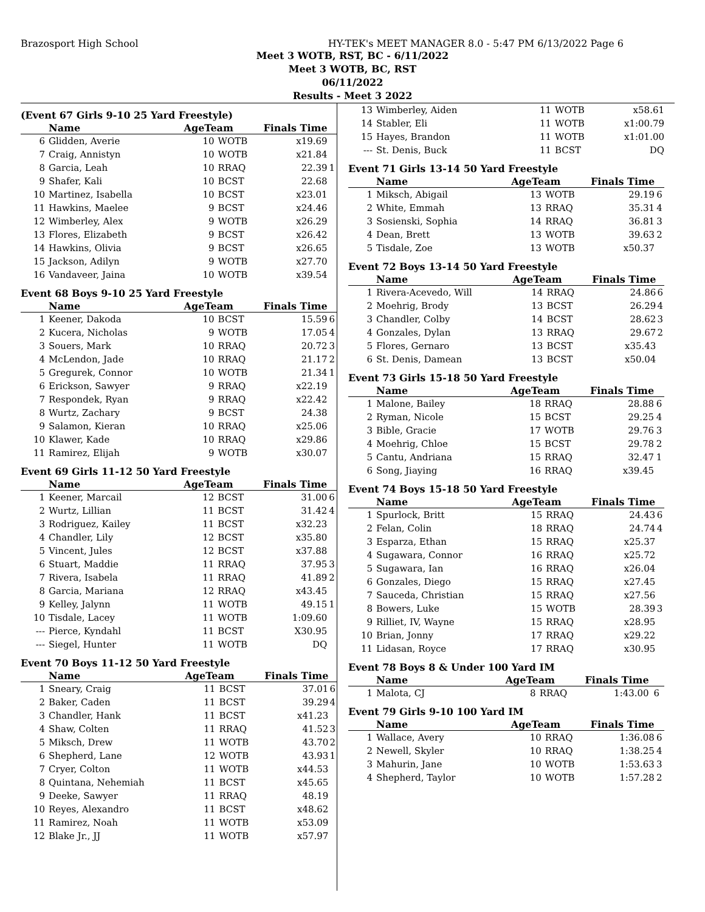Brazosport High School HY-TEK's MEET MANAGER 8.0 - 5:47 PM 6/13/2022 Page 6
Meet 3 WOTB, RST, BC - 6/11/2022
Meet 3 WOTB, BC, RST
06/11/2022
Results - Meet 3 2022
(Event 67 Girls 9-10 25 Yard Freestyle)
| | Name | AgeTeam | | Finals Time | |
| --- | --- | --- | --- | --- | --- |
| 6 | Glidden, Averie | 10 | WOTB | x19.69 | |
| 7 | Craig, Annistyn | 10 | WOTB | x21.84 | |
| 8 | Garcia, Leah | 10 | RRAQ | 22.39 | 1 |
| 9 | Shafer, Kali | 10 | BCST | 22.68 | |
| 10 | Martinez, Isabella | 10 | BCST | x23.01 | |
| 11 | Hawkins, Maelee | 9 | BCST | x24.46 | |
| 12 | Wimberley, Alex | 9 | WOTB | x26.29 | |
| 13 | Flores, Elizabeth | 9 | BCST | x26.42 | |
| 14 | Hawkins, Olivia | 9 | BCST | x26.65 | |
| 15 | Jackson, Adilyn | 9 | WOTB | x27.70 | |
| 16 | Vandaveer, Jaina | 10 | WOTB | x39.54 | |
Event 68 Boys 9-10 25 Yard Freestyle
| | Name | AgeTeam | | Finals Time | |
| --- | --- | --- | --- | --- | --- |
| 1 | Keener, Dakoda | 10 | BCST | 15.59 | 6 |
| 2 | Kucera, Nicholas | 9 | WOTB | 17.05 | 4 |
| 3 | Souers, Mark | 10 | RRAQ | 20.72 | 3 |
| 4 | McLendon, Jade | 10 | RRAQ | 21.17 | 2 |
| 5 | Gregurek, Connor | 10 | WOTB | 21.34 | 1 |
| 6 | Erickson, Sawyer | 9 | RRAQ | x22.19 | |
| 7 | Respondek, Ryan | 9 | RRAQ | x22.42 | |
| 8 | Wurtz, Zachary | 9 | BCST | 24.38 | |
| 9 | Salamon, Kieran | 10 | RRAQ | x25.06 | |
| 10 | Klawer, Kade | 10 | RRAQ | x29.86 | |
| 11 | Ramirez, Elijah | 9 | WOTB | x30.07 | |
Event 69 Girls 11-12 50 Yard Freestyle
| | Name | AgeTeam | | Finals Time | |
| --- | --- | --- | --- | --- | --- |
| 1 | Keener, Marcail | 12 | BCST | 31.00 | 6 |
| 2 | Wurtz, Lillian | 11 | BCST | 31.42 | 4 |
| 3 | Rodriguez, Kailey | 11 | BCST | x32.23 | |
| 4 | Chandler, Lily | 12 | BCST | x35.80 | |
| 5 | Vincent, Jules | 12 | BCST | x37.88 | |
| 6 | Stuart, Maddie | 11 | RRAQ | 37.95 | 3 |
| 7 | Rivera, Isabela | 11 | RRAQ | 41.89 | 2 |
| 8 | Garcia, Mariana | 12 | RRAQ | x43.45 | |
| 9 | Kelley, Jalynn | 11 | WOTB | 49.15 | 1 |
| 10 | Tisdale, Lacey | 11 | WOTB | 1:09.60 | |
| --- | Pierce, Kyndahl | 11 | BCST | X30.95 | |
| --- | Siegel, Hunter | 11 | WOTB | DQ | |
Event 70 Boys 11-12 50 Yard Freestyle
| | Name | AgeTeam | | Finals Time | |
| --- | --- | --- | --- | --- | --- |
| 1 | Sneary, Craig | 11 | BCST | 37.01 | 6 |
| 2 | Baker, Caden | 11 | BCST | 39.29 | 4 |
| 3 | Chandler, Hank | 11 | BCST | x41.23 | |
| 4 | Shaw, Colten | 11 | RRAQ | 41.52 | 3 |
| 5 | Miksch, Drew | 11 | WOTB | 43.70 | 2 |
| 6 | Shepherd, Lane | 12 | WOTB | 43.93 | 1 |
| 7 | Cryer, Colton | 11 | WOTB | x44.53 | |
| 8 | Quintana, Nehemiah | 11 | BCST | x45.65 | |
| 9 | Deeke, Sawyer | 11 | RRAQ | 48.19 | |
| 10 | Reyes, Alexandro | 11 | BCST | x48.62 | |
| 11 | Ramirez, Noah | 11 | WOTB | x53.09 | |
| 12 | Blake Jr., JJ | 11 | WOTB | x57.97 | |
| 13 | Wimberley, Aiden | 11 | WOTB | x58.61 | |
| 14 | Stabler, Eli | 11 | WOTB | x1:00.79 | |
| 15 | Hayes, Brandon | 11 | WOTB | x1:01.00 | |
| --- | St. Denis, Buck | 11 | BCST | DQ | |
Event 71 Girls 13-14 50 Yard Freestyle
| | Name | AgeTeam | | Finals Time | |
| --- | --- | --- | --- | --- | --- |
| 1 | Miksch, Abigail | 13 | WOTB | 29.19 | 6 |
| 2 | White, Emmah | 13 | RRAQ | 35.31 | 4 |
| 3 | Sosienski, Sophia | 14 | RRAQ | 36.81 | 3 |
| 4 | Dean, Brett | 13 | WOTB | 39.63 | 2 |
| 5 | Tisdale, Zoe | 13 | WOTB | x50.37 | |
Event 72 Boys 13-14 50 Yard Freestyle
| | Name | AgeTeam | | Finals Time | |
| --- | --- | --- | --- | --- | --- |
| 1 | Rivera-Acevedo, Will | 14 | RRAQ | 24.86 | 6 |
| 2 | Moehrig, Brody | 13 | BCST | 26.29 | 4 |
| 3 | Chandler, Colby | 14 | BCST | 28.62 | 3 |
| 4 | Gonzales, Dylan | 13 | RRAQ | 29.67 | 2 |
| 5 | Flores, Gernaro | 13 | BCST | x35.43 | |
| 6 | St. Denis, Damean | 13 | BCST | x50.04 | |
Event 73 Girls 15-18 50 Yard Freestyle
| | Name | AgeTeam | | Finals Time | |
| --- | --- | --- | --- | --- | --- |
| 1 | Malone, Bailey | 18 | RRAQ | 28.88 | 6 |
| 2 | Ryman, Nicole | 15 | BCST | 29.25 | 4 |
| 3 | Bible, Gracie | 17 | WOTB | 29.76 | 3 |
| 4 | Moehrig, Chloe | 15 | BCST | 29.78 | 2 |
| 5 | Cantu, Andriana | 15 | RRAQ | 32.47 | 1 |
| 6 | Song, Jiaying | 16 | RRAQ | x39.45 | |
Event 74 Boys 15-18 50 Yard Freestyle
| | Name | AgeTeam | | Finals Time | |
| --- | --- | --- | --- | --- | --- |
| 1 | Spurlock, Britt | 15 | RRAQ | 24.43 | 6 |
| 2 | Felan, Colin | 18 | RRAQ | 24.74 | 4 |
| 3 | Esparza, Ethan | 15 | RRAQ | x25.37 | |
| 4 | Sugawara, Connor | 16 | RRAQ | x25.72 | |
| 5 | Sugawara, Ian | 16 | RRAQ | x26.04 | |
| 6 | Gonzales, Diego | 15 | RRAQ | x27.45 | |
| 7 | Sauceda, Christian | 15 | RRAQ | x27.56 | |
| 8 | Bowers, Luke | 15 | WOTB | 28.39 | 3 |
| 9 | Rilliet, IV, Wayne | 15 | RRAQ | x28.95 | |
| 10 | Brian, Jonny | 17 | RRAQ | x29.22 | |
| 11 | Lidasan, Royce | 17 | RRAQ | x30.95 | |
Event 78 Boys 8 & Under 100 Yard IM
| | Name | AgeTeam | | Finals Time | |
| --- | --- | --- | --- | --- | --- |
| 1 | Malota, CJ | 8 | RRAQ | 1:43.00 | 6 |
Event 79 Girls 9-10 100 Yard IM
| | Name | AgeTeam | | Finals Time | |
| --- | --- | --- | --- | --- | --- |
| 1 | Wallace, Avery | 10 | RRAQ | 1:36.08 | 6 |
| 2 | Newell, Skyler | 10 | RRAQ | 1:38.25 | 4 |
| 3 | Mahurin, Jane | 10 | WOTB | 1:53.63 | 3 |
| 4 | Shepherd, Taylor | 10 | WOTB | 1:57.28 | 2 |